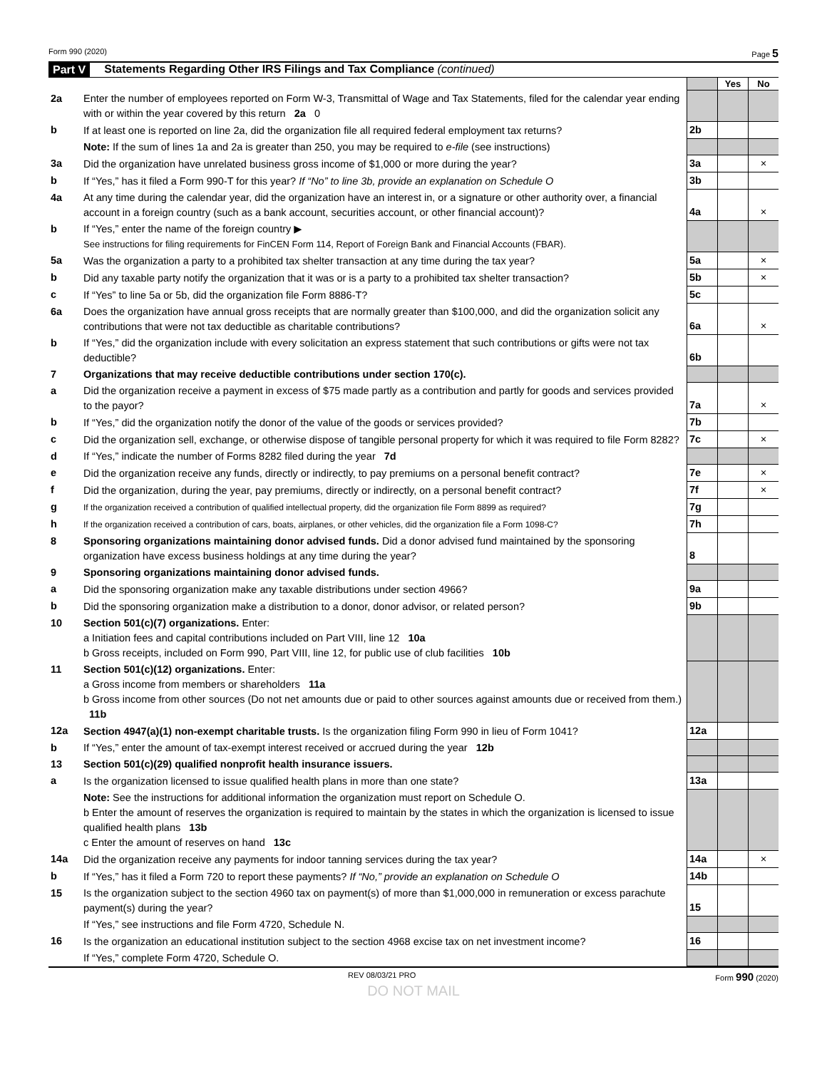Form 990 (2020) Page 5
Part V Statements Regarding Other IRS Filings and Tax Compliance (continued)
| | | | Yes | No |
| 2a | Enter the number of employees reported on Form W-3, Transmittal of Wage and Tax Statements, filed for the calendar year ending with or within the year covered by this return 2a 0 | | | |
| b | If at least one is reported on line 2a, did the organization file all required federal employment tax returns? | 2b | | |
| | Note: If the sum of lines 1a and 2a is greater than 250, you may be required to e-file (see instructions) | | | |
| 3a | Did the organization have unrelated business gross income of $1,000 or more during the year? | 3a | | × |
| b | If “Yes,” has it filed a Form 990-T for this year? If “No” to line 3b, provide an explanation on Schedule O | 3b | | |
| 4a | At any time during the calendar year, did the organization have an interest in, or a signature or other authority over, a financial account in a foreign country (such as a bank account, securities account, or other financial account)? | 4a | | × |
| b | If “Yes,” enter the name of the foreign country ▶ See instructions for filing requirements for FinCEN Form 114, Report of Foreign Bank and Financial Accounts (FBAR). | | | |
| 5a | Was the organization a party to a prohibited tax shelter transaction at any time during the tax year? | 5a | | × |
| b | Did any taxable party notify the organization that it was or is a party to a prohibited tax shelter transaction? | 5b | | × |
| c | If “Yes” to line 5a or 5b, did the organization file Form 8886-T? | 5c | | |
| 6a | Does the organization have annual gross receipts that are normally greater than $100,000, and did the organization solicit any contributions that were not tax deductible as charitable contributions? | 6a | | × |
| b | If “Yes,” did the organization include with every solicitation an express statement that such contributions or gifts were not tax deductible? | 6b | | |
| 7 | Organizations that may receive deductible contributions under section 170(c). | | | |
| a | Did the organization receive a payment in excess of $75 made partly as a contribution and partly for goods and services provided to the payor? | 7a | | × |
| b | If “Yes,” did the organization notify the donor of the value of the goods or services provided? | 7b | | |
| c | Did the organization sell, exchange, or otherwise dispose of tangible personal property for which it was required to file Form 8282? | 7c | | × |
| d | If “Yes,” indicate the number of Forms 8282 filed during the year 7d | | | |
| e | Did the organization receive any funds, directly or indirectly, to pay premiums on a personal benefit contract? | 7e | | × |
| f | Did the organization, during the year, pay premiums, directly or indirectly, on a personal benefit contract? | 7f | | × |
| g | If the organization received a contribution of qualified intellectual property, did the organization file Form 8899 as required? | 7g | | |
| h | If the organization received a contribution of cars, boats, airplanes, or other vehicles, did the organization file a Form 1098-C? | 7h | | |
| 8 | Sponsoring organizations maintaining donor advised funds. Did a donor advised fund maintained by the sponsoring organization have excess business holdings at any time during the year? | 8 | | |
| 9 | Sponsoring organizations maintaining donor advised funds. | | | |
| a | Did the sponsoring organization make any taxable distributions under section 4966? | 9a | | |
| b | Did the sponsoring organization make a distribution to a donor, donor advisor, or related person? | 9b | | |
| 10 | Section 501(c)(7) organizations. Enter: a Initiation fees and capital contributions included on Part VIII, line 12 10a b Gross receipts, included on Form 990, Part VIII, line 12, for public use of club facilities 10b | | | |
| 11 | Section 501(c)(12) organizations. Enter: a Gross income from members or shareholders 11a b Gross income from other sources (Do not net amounts due or paid to other sources against amounts due or received from them.) 11b | | | |
| 12a | Section 4947(a)(1) non-exempt charitable trusts. Is the organization filing Form 990 in lieu of Form 1041? | 12a | | |
| b | If “Yes,” enter the amount of tax-exempt interest received or accrued during the year 12b | | | |
| 13 | Section 501(c)(29) qualified nonprofit health insurance issuers. | | | |
| a | Is the organization licensed to issue qualified health plans in more than one state? | 13a | | |
| | Note: See the instructions for additional information the organization must report on Schedule O. b Enter the amount of reserves the organization is required to maintain by the states in which the organization is licensed to issue qualified health plans 13b c Enter the amount of reserves on hand 13c | | | |
| 14a | Did the organization receive any payments for indoor tanning services during the tax year? | 14a | | × |
| b | If “Yes,” has it filed a Form 720 to report these payments? If “No,” provide an explanation on Schedule O | 14b | | |
| 15 | Is the organization subject to the section 4960 tax on payment(s) of more than $1,000,000 in remuneration or excess parachute payment(s) during the year? | 15 | | |
| | If “Yes,” see instructions and file Form 4720, Schedule N. | | | |
| 16 | Is the organization an educational institution subject to the section 4968 excise tax on net investment income? | 16 | | |
| | If “Yes,” complete Form 4720, Schedule O. | | | |
REV 08/03/21 PRO Form 990 (2020)
DO NOT MAIL